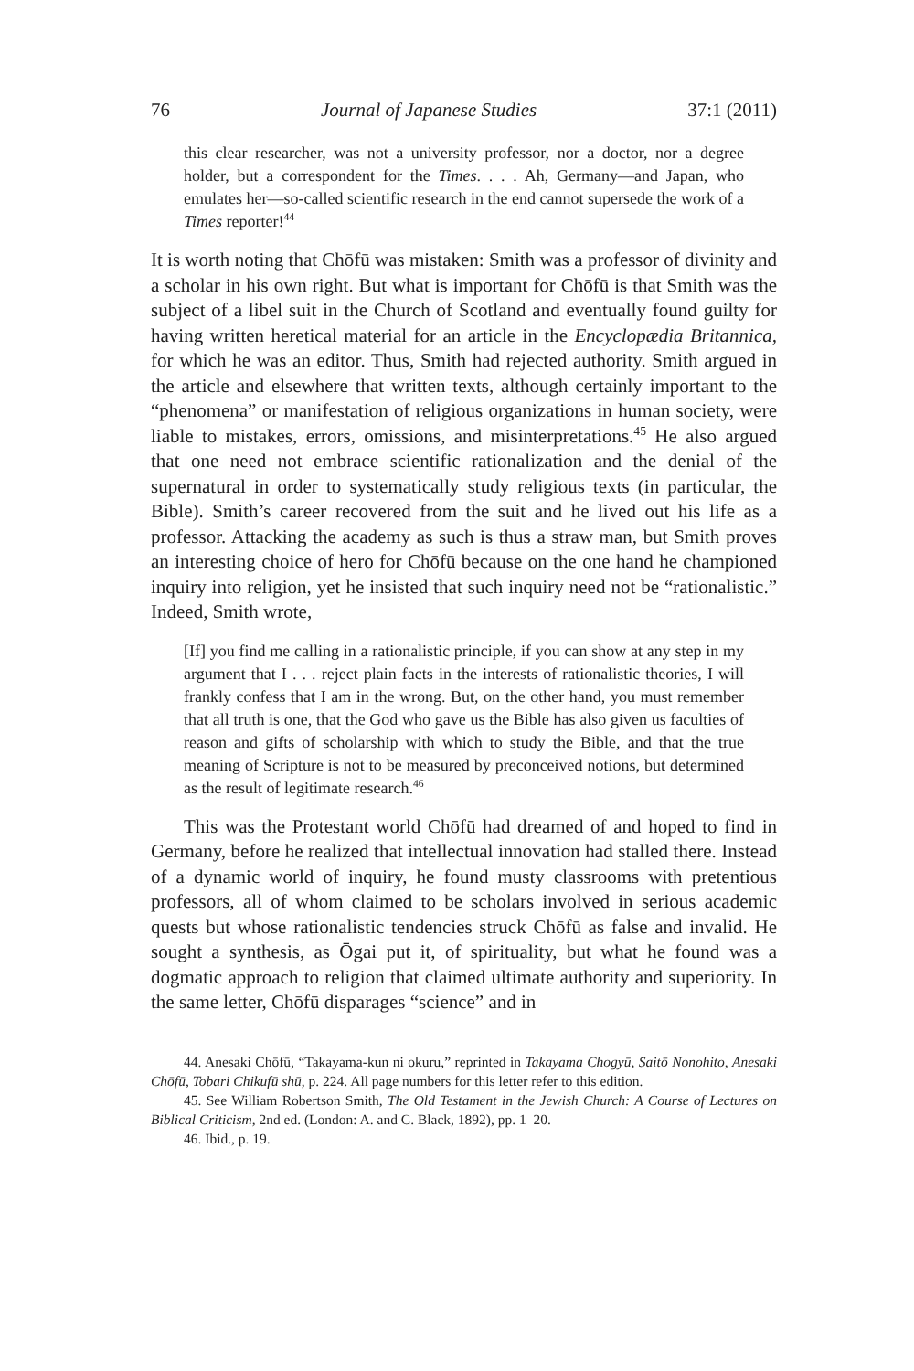76 Journal of Japanese Studies 37:1 (2011)
this clear researcher, was not a university professor, nor a doctor, nor a degree holder, but a correspondent for the Times. . . . Ah, Germany—and Japan, who emulates her—so-called scientific research in the end cannot supersede the work of a Times reporter!<sup>44</sup>
It is worth noting that Chōfū was mistaken: Smith was a professor of divinity and a scholar in his own right. But what is important for Chōfū is that Smith was the subject of a libel suit in the Church of Scotland and eventually found guilty for having written heretical material for an article in the Encyclopædia Britannica, for which he was an editor. Thus, Smith had rejected authority. Smith argued in the article and elsewhere that written texts, although certainly important to the “phenomena” or manifestation of religious organizations in human society, were liable to mistakes, errors, omissions, and misinterpretations.<sup>45</sup> He also argued that one need not embrace scientific rationalization and the denial of the supernatural in order to systematically study religious texts (in particular, the Bible). Smith’s career recovered from the suit and he lived out his life as a professor. Attacking the academy as such is thus a straw man, but Smith proves an interesting choice of hero for Chōfū because on the one hand he championed inquiry into religion, yet he insisted that such inquiry need not be “rationalistic.” Indeed, Smith wrote,
[If] you find me calling in a rationalistic principle, if you can show at any step in my argument that I . . . reject plain facts in the interests of rationalistic theories, I will frankly confess that I am in the wrong. But, on the other hand, you must remember that all truth is one, that the God who gave us the Bible has also given us faculties of reason and gifts of scholarship with which to study the Bible, and that the true meaning of Scripture is not to be measured by preconceived notions, but determined as the result of legitimate research.<sup>46</sup>
This was the Protestant world Chōfū had dreamed of and hoped to find in Germany, before he realized that intellectual innovation had stalled there. Instead of a dynamic world of inquiry, he found musty classrooms with pretentious professors, all of whom claimed to be scholars involved in serious academic quests but whose rationalistic tendencies struck Chōfū as false and invalid. He sought a synthesis, as Ōgai put it, of spirituality, but what he found was a dogmatic approach to religion that claimed ultimate authority and superiority. In the same letter, Chōfū disparages “science” and in
44. Anesaki Chōfū, “Takayama-kun ni okuru,” reprinted in Takayama Chogyū, Saitō Nonohito, Anesaki Chōfū, Tobari Chikufū shū, p. 224. All page numbers for this letter refer to this edition.
45. See William Robertson Smith, The Old Testament in the Jewish Church: A Course of Lectures on Biblical Criticism, 2nd ed. (London: A. and C. Black, 1892), pp. 1–20.
46. Ibid., p. 19.